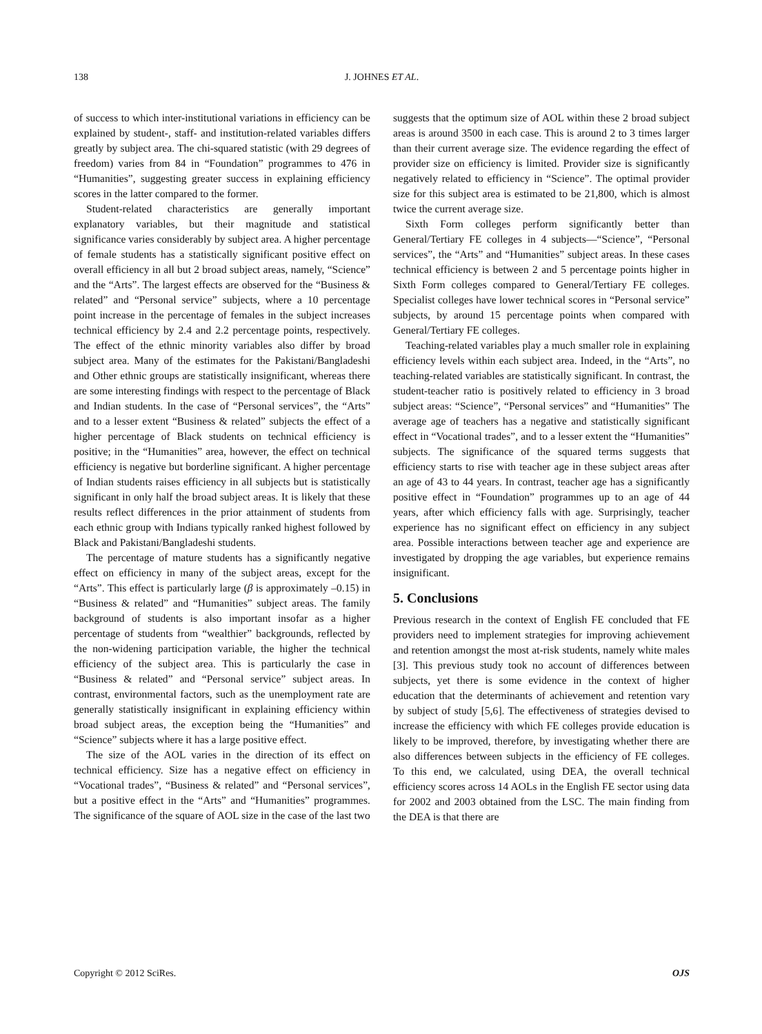138
J. JOHNES ET AL.
of success to which inter-institutional variations in efficiency can be explained by student-, staff- and institution-related variables differs greatly by subject area. The chi-squared statistic (with 29 degrees of freedom) varies from 84 in “Foundation” programmes to 476 in “Humanities”, suggesting greater success in explaining efficiency scores in the latter compared to the former.
Student-related characteristics are generally important explanatory variables, but their magnitude and statistical significance varies considerably by subject area. A higher percentage of female students has a statistically significant positive effect on overall efficiency in all but 2 broad subject areas, namely, “Science” and the “Arts”. The largest effects are observed for the “Business & related” and “Personal service” subjects, where a 10 percentage point increase in the percentage of females in the subject increases technical efficiency by 2.4 and 2.2 percentage points, respectively. The effect of the ethnic minority variables also differ by broad subject area. Many of the estimates for the Pakistani/Bangladeshi and Other ethnic groups are statistically insignificant, whereas there are some interesting findings with respect to the percentage of Black and Indian students. In the case of “Personal services”, the “Arts” and to a lesser extent “Business & related” subjects the effect of a higher percentage of Black students on technical efficiency is positive; in the “Humanities” area, however, the effect on technical efficiency is negative but borderline significant. A higher percentage of Indian students raises efficiency in all subjects but is statistically significant in only half the broad subject areas. It is likely that these results reflect differences in the prior attainment of students from each ethnic group with Indians typically ranked highest followed by Black and Pakistani/Bangladeshi students.
The percentage of mature students has a significantly negative effect on efficiency in many of the subject areas, except for the “Arts”. This effect is particularly large (β is approximately –0.15) in “Business & related” and “Humanities” subject areas. The family background of students is also important insofar as a higher percentage of students from “wealthier” backgrounds, reflected by the non-widening participation variable, the higher the technical efficiency of the subject area. This is particularly the case in “Business & related” and “Personal service” subject areas. In contrast, environmental factors, such as the unemployment rate are generally statistically insignificant in explaining efficiency within broad subject areas, the exception being the “Humanities” and “Science” subjects where it has a large positive effect.
The size of the AOL varies in the direction of its effect on technical efficiency. Size has a negative effect on efficiency in “Vocational trades”, “Business & related” and “Personal services”, but a positive effect in the “Arts” and “Humanities” programmes. The significance of the square of AOL size in the case of the last two
suggests that the optimum size of AOL within these 2 broad subject areas is around 3500 in each case. This is around 2 to 3 times larger than their current average size. The evidence regarding the effect of provider size on efficiency is limited. Provider size is significantly negatively related to efficiency in “Science”. The optimal provider size for this subject area is estimated to be 21,800, which is almost twice the current average size.
Sixth Form colleges perform significantly better than General/Tertiary FE colleges in 4 subjects—“Science”, “Personal services”, the “Arts” and “Humanities” subject areas. In these cases technical efficiency is between 2 and 5 percentage points higher in Sixth Form colleges compared to General/Tertiary FE colleges. Specialist colleges have lower technical scores in “Personal service” subjects, by around 15 percentage points when compared with General/Tertiary FE colleges.
Teaching-related variables play a much smaller role in explaining efficiency levels within each subject area. Indeed, in the “Arts”, no teaching-related variables are statistically significant. In contrast, the student-teacher ratio is positively related to efficiency in 3 broad subject areas: “Science”, “Personal services” and “Humanities” The average age of teachers has a negative and statistically significant effect in “Vocational trades”, and to a lesser extent the “Humanities” subjects. The significance of the squared terms suggests that efficiency starts to rise with teacher age in these subject areas after an age of 43 to 44 years. In contrast, teacher age has a significantly positive effect in “Foundation” programmes up to an age of 44 years, after which efficiency falls with age. Surprisingly, teacher experience has no significant effect on efficiency in any subject area. Possible interactions between teacher age and experience are investigated by dropping the age variables, but experience remains insignificant.
5. Conclusions
Previous research in the context of English FE concluded that FE providers need to implement strategies for improving achievement and retention amongst the most at-risk students, namely white males [3]. This previous study took no account of differences between subjects, yet there is some evidence in the context of higher education that the determinants of achievement and retention vary by subject of study [5,6]. The effectiveness of strategies devised to increase the efficiency with which FE colleges provide education is likely to be improved, therefore, by investigating whether there are also differences between subjects in the efficiency of FE colleges. To this end, we calculated, using DEA, the overall technical efficiency scores across 14 AOLs in the English FE sector using data for 2002 and 2003 obtained from the LSC. The main finding from the DEA is that there are
Copyright © 2012 SciRes. OJS